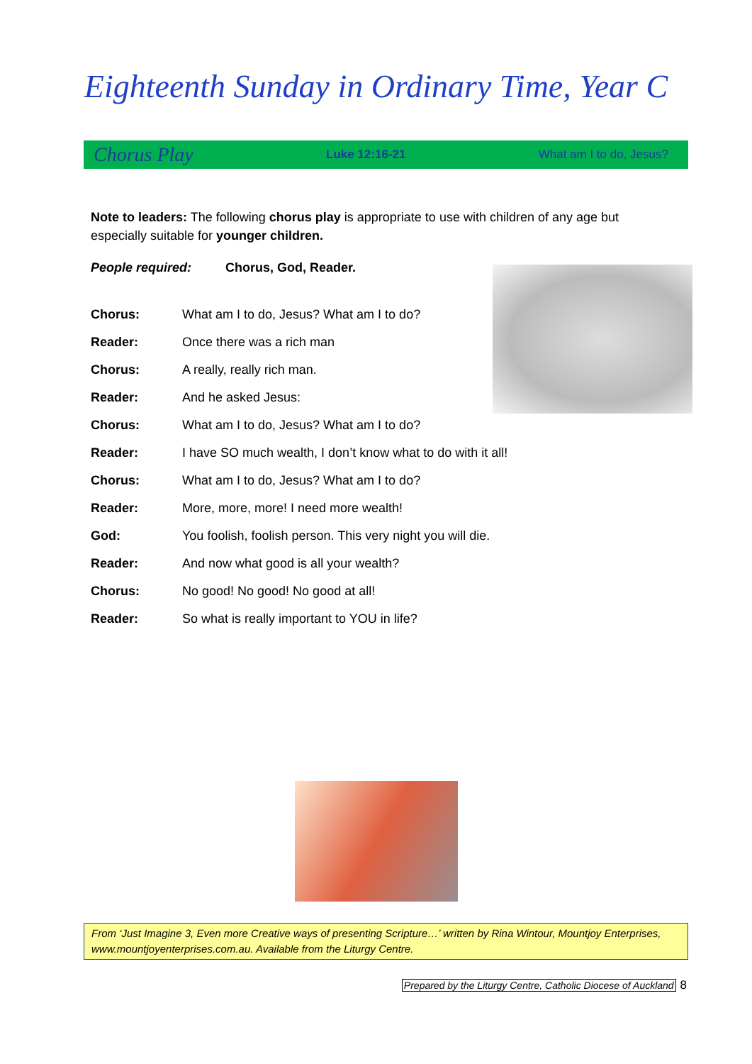Eighteenth Sunday in Ordinary Time, Year C
Chorus Play Luke 12:16-21 What am I to do, Jesus?
Note to leaders: The following chorus play is appropriate to use with children of any age but especially suitable for younger children.
People required: Chorus, God, Reader.
Chorus: What am I to do, Jesus? What am I to do?
Reader: Once there was a rich man
Chorus: A really, really rich man.
Reader: And he asked Jesus:
Chorus: What am I to do, Jesus? What am I to do?
Reader: I have SO much wealth, I don’t know what to do with it all!
Chorus: What am I to do, Jesus? What am I to do?
Reader: More, more, more! I need more wealth!
God: You foolish, foolish person. This very night you will die.
Reader: And now what good is all your wealth?
Chorus: No good! No good! No good at all!
Reader: So what is really important to YOU in life?
From ‘Just Imagine 3, Even more Creative ways of presenting Scripture…’ written by Rina Wintour, Mountjoy Enterprises, www.mountjoyenterprises.com.au. Available from the Liturgy Centre.
Prepared by the Liturgy Centre, Catholic Diocese of Auckland 8